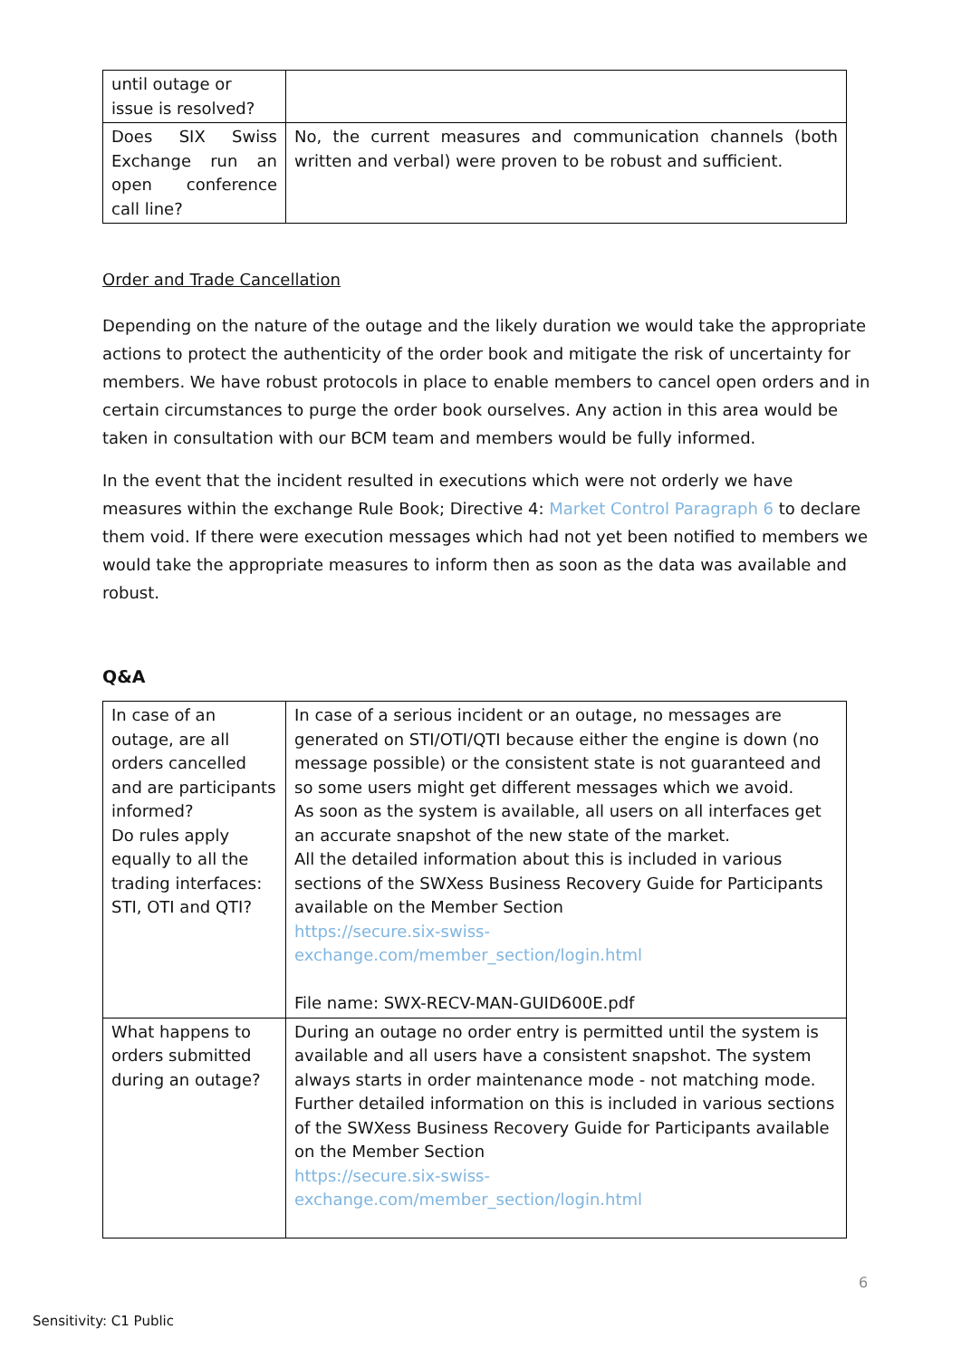| until outage or issue is resolved? | |
| Does SIX Swiss Exchange run an open conference call line? | No, the current measures and communication channels (both written and verbal) were proven to be robust and sufficient. |
Order and Trade Cancellation
Depending on the nature of the outage and the likely duration we would take the appropriate actions to protect the authenticity of the order book and mitigate the risk of uncertainty for members. We have robust protocols in place to enable members to cancel open orders and in certain circumstances to purge the order book ourselves. Any action in this area would be taken in consultation with our BCM team and members would be fully informed.
In the event that the incident resulted in executions which were not orderly we have measures within the exchange Rule Book; Directive 4: Market Control Paragraph 6 to declare them void. If there were execution messages which had not yet been notified to members we would take the appropriate measures to inform then as soon as the data was available and robust.
Q&A
| In case of an outage, are all orders cancelled and are participants informed? Do rules apply equally to all the trading interfaces: STI, OTI and QTI? | In case of a serious incident or an outage, no messages are generated on STI/OTI/QTI because either the engine is down (no message possible) or the consistent state is not guaranteed and so some users might get different messages which we avoid. As soon as the system is available, all users on all interfaces get an accurate snapshot of the new state of the market. All the detailed information about this is included in various sections of the SWXess Business Recovery Guide for Participants available on the Member Section https://secure.six-swiss-exchange.com/member_section/login.html File name: SWX-RECV-MAN-GUID600E.pdf |
| What happens to orders submitted during an outage? | During an outage no order entry is permitted until the system is available and all users have a consistent snapshot. The system always starts in order maintenance mode - not matching mode. Further detailed information on this is included in various sections of the SWXess Business Recovery Guide for Participants available on the Member Section https://secure.six-swiss-exchange.com/member_section/login.html |
6
Sensitivity: C1 Public